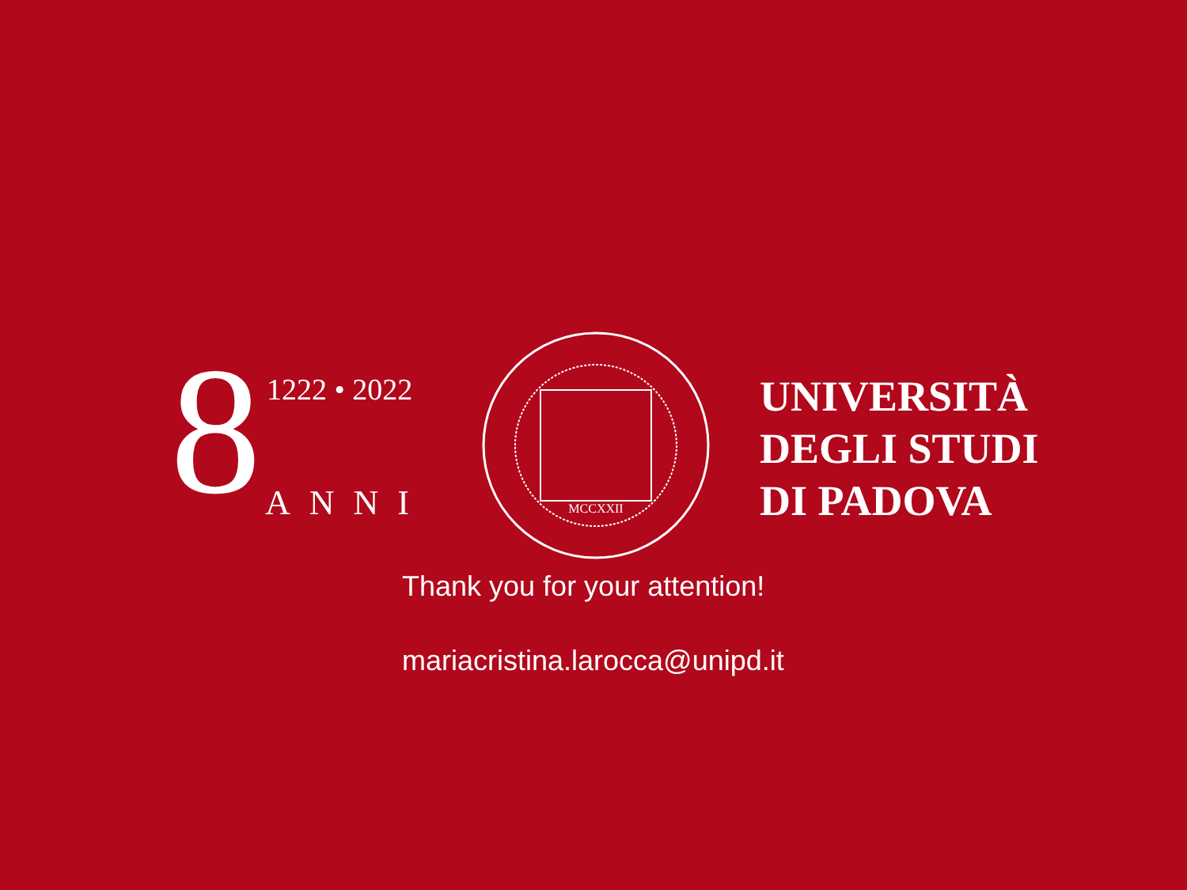8 1222 • 2022
ANNI
MCCXXII
UNIVERSITÀ
DEGLI STUDI
DI PADOVA
Thank you for your attention!
mariacristina.larocca@unipd.it